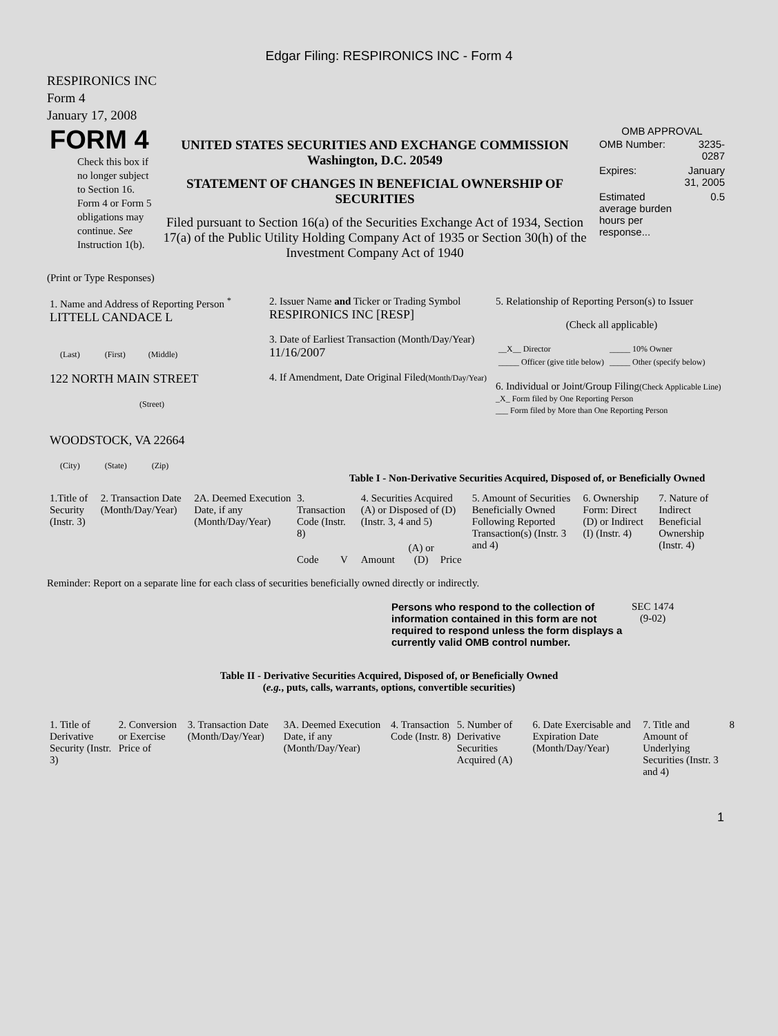Edgar Filing: RESPIRONICS INC - Form 4
RESPIRONICS INC
Form 4
January 17, 2008
| FORM 4 Check this box if no longer subject to Section 16. Form 4 or Form 5 obligations may continue. See Instruction 1(b). | UNITED STATES SECURITIES AND EXCHANGE COMMISSION Washington, D.C. 20549 STATEMENT OF CHANGES IN BENEFICIAL OWNERSHIP OF SECURITIES Filed pursuant to Section 16(a) of the Securities Exchange Act of 1934, Section 17(a) of the Public Utility Holding Company Act of 1935 or Section 30(h) of the Investment Company Act of 1940 | OMB APPROVAL / OMB Number: / 3235-0287 / / Expires: / January 31, 2005 / / Estimated average burden hours per response... / 0.5 / |
(Print or Type Responses)
| 1. Name and Address of Reporting Person <sup>*</sup> LITTELL CANDACE L (Last) (First) (Middle) 122 NORTH MAIN STREET (Street) WOODSTOCK, VA 22664 (City) (State) (Zip) | 2. Issuer Name and Ticker or Trading Symbol RESPIRONICS INC [RESP] 3. Date of Earliest Transaction (Month/Day/Year) 11/16/2007 4. If Amendment, Date Original Filed (Month/Day/Year) | 5. Relationship of Reporting Person(s) to Issuer (Check all applicable) / __X__ Director / _____ 10% Owner / / _____ Officer (give title below) / _____ Other (specify below) / 6. Individual or Joint/Group Filing (Check Applicable Line) _X_ Form filed by One Reporting Person ___ Form filed by More than One Reporting Person |
Table I - Non-Derivative Securities Acquired, Disposed of, or Beneficially Owned
| 1.Title of Security (Instr. 3) | 2. Transaction Date (Month/Day/Year) | 2A. Deemed Execution Date, if any (Month/Day/Year) | 3. Transaction Code (Instr. 8) | | 4. Securities Acquired (A) or Disposed of (D) (Instr. 3, 4 and 5) | | | 5. Amount of Securities Beneficially Owned Following Reported Transaction(s) (Instr. 3 and 4) | 6. Ownership Form: Direct (D) or Indirect (I) (Instr. 4) | 7. Nature of Indirect Beneficial Ownership (Instr. 4) |
| --- | --- | --- | --- | --- | --- | --- | --- | --- | --- | --- |
| | | | Code | V | Amount | (A) or (D) | Price | | | |
Reminder: Report on a separate line for each class of securities beneficially owned directly or indirectly.
| Persons who respond to the collection of information contained in this form are not required to respond unless the form displays a currently valid OMB control number. | SEC 1474 (9-02) |
Table II - Derivative Securities Acquired, Disposed of, or Beneficially Owned
(e.g., puts, calls, warrants, options, convertible securities)
| 1. Title of Derivative Security (Instr. 3) | 2. Conversion or Exercise Price of | 3. Transaction Date (Month/Day/Year) | 3A. Deemed Execution Date, if any (Month/Day/Year) | 4. Transaction Code (Instr. 8) | 5. Number of Derivative Securities Acquired (A) | 6. Date Exercisable and Expiration Date (Month/Day/Year) | 7. Title and Amount of Underlying Securities (Instr. 3 and 4) | 8 |
| --- | --- | --- | --- | --- | --- | --- | --- | --- |
1